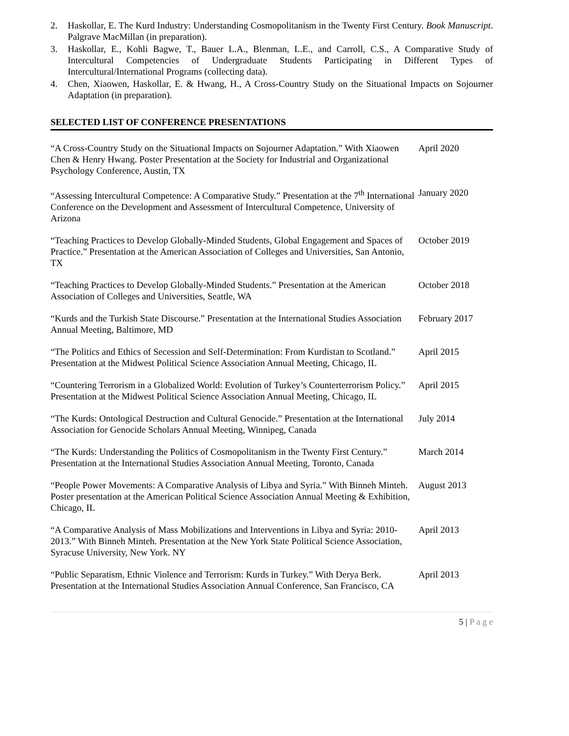2. Haskollar, E. The Kurd Industry: Understanding Cosmopolitanism in the Twenty First Century. Book Manuscript. Palgrave MacMillan (in preparation).
3. Haskollar, E., Kohli Bagwe, T., Bauer L.A., Blenman, L.E., and Carroll, C.S., A Comparative Study of Intercultural Competencies of Undergraduate Students Participating in Different Types of Intercultural/International Programs (collecting data).
4. Chen, Xiaowen, Haskollar, E. & Hwang, H., A Cross-Country Study on the Situational Impacts on Sojourner Adaptation (in preparation).
SELECTED LIST OF CONFERENCE PRESENTATIONS
“A Cross-Country Study on the Situational Impacts on Sojourner Adaptation.” With Xiaowen Chen & Henry Hwang. Poster Presentation at the Society for Industrial and Organizational Psychology Conference, Austin, TX
April 2020
“Assessing Intercultural Competence: A Comparative Study.” Presentation at the 7<sup>th</sup> International Conference on the Development and Assessment of Intercultural Competence, University of Arizona
January 2020
“Teaching Practices to Develop Globally-Minded Students, Global Engagement and Spaces of Practice.” Presentation at the American Association of Colleges and Universities, San Antonio, TX
October 2019
“Teaching Practices to Develop Globally-Minded Students.” Presentation at the American Association of Colleges and Universities, Seattle, WA
October 2018
“Kurds and the Turkish State Discourse.” Presentation at the International Studies Association Annual Meeting, Baltimore, MD
February 2017
“The Politics and Ethics of Secession and Self-Determination: From Kurdistan to Scotland.” Presentation at the Midwest Political Science Association Annual Meeting, Chicago, IL
April 2015
“Countering Terrorism in a Globalized World: Evolution of Turkey’s Counterterrorism Policy.” Presentation at the Midwest Political Science Association Annual Meeting, Chicago, IL
April 2015
“The Kurds: Ontological Destruction and Cultural Genocide.” Presentation at the International Association for Genocide Scholars Annual Meeting, Winnipeg, Canada
July 2014
“The Kurds: Understanding the Politics of Cosmopolitanism in the Twenty First Century.” Presentation at the International Studies Association Annual Meeting, Toronto, Canada
March 2014
“People Power Movements: A Comparative Analysis of Libya and Syria.” With Binneh Minteh. Poster presentation at the American Political Science Association Annual Meeting & Exhibition, Chicago, IL
August 2013
“A Comparative Analysis of Mass Mobilizations and Interventions in Libya and Syria: 2010-2013.” With Binneh Minteh. Presentation at the New York State Political Science Association, Syracuse University, New York. NY
April 2013
“Public Separatism, Ethnic Violence and Terrorism: Kurds in Turkey.” With Derya Berk. Presentation at the International Studies Association Annual Conference, San Francisco, CA
April 2013
5 | P a g e